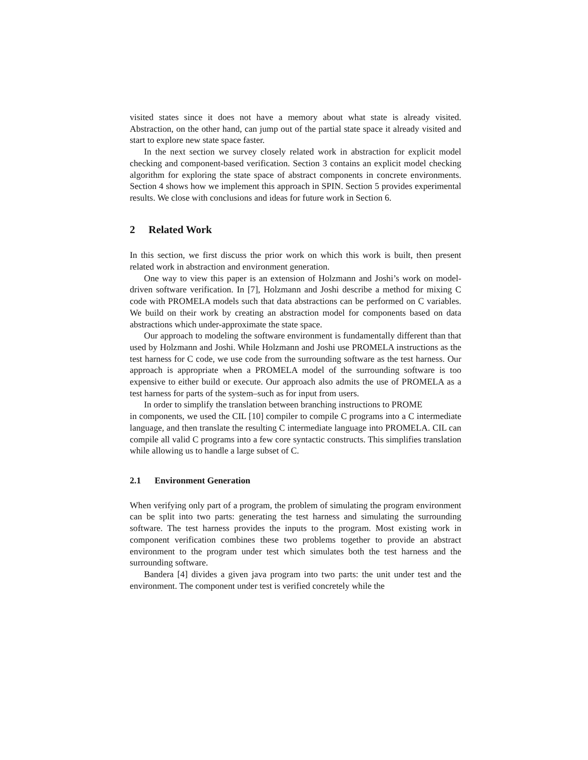visited states since it does not have a memory about what state is already visited. Abstraction, on the other hand, can jump out of the partial state space it already visited and start to explore new state space faster.
In the next section we survey closely related work in abstraction for explicit model checking and component-based verification. Section 3 contains an explicit model checking algorithm for exploring the state space of abstract components in concrete environments. Section 4 shows how we implement this approach in SPIN. Section 5 provides experimental results. We close with conclusions and ideas for future work in Section 6.
2 Related Work
In this section, we first discuss the prior work on which this work is built, then present related work in abstraction and environment generation.
One way to view this paper is an extension of Holzmann and Joshi’s work on model-driven software verification. In [7], Holzmann and Joshi describe a method for mixing C code with PROMELA models such that data abstractions can be performed on C variables. We build on their work by creating an abstraction model for components based on data abstractions which under-approximate the state space.
Our approach to modeling the software environment is fundamentally different than that used by Holzmann and Joshi. While Holzmann and Joshi use PROMELA instructions as the test harness for C code, we use code from the surrounding software as the test harness. Our approach is appropriate when a PROMELA model of the surrounding software is too expensive to either build or execute. Our approach also admits the use of PROMELA as a test harness for parts of the system–such as for input from users.
In order to simplify the translation between branching instructions to PROME
in components, we used the CIL [10] compiler to compile C programs into a C intermediate language, and then translate the resulting C intermediate language into PROMELA. CIL can compile all valid C programs into a few core syntactic constructs. This simplifies translation while allowing us to handle a large subset of C.
2.1 Environment Generation
When verifying only part of a program, the problem of simulating the program environment can be split into two parts: generating the test harness and simulating the surrounding software. The test harness provides the inputs to the program. Most existing work in component verification combines these two problems together to provide an abstract environment to the program under test which simulates both the test harness and the surrounding software.
Bandera [4] divides a given java program into two parts: the unit under test and the environment. The component under test is verified concretely while the